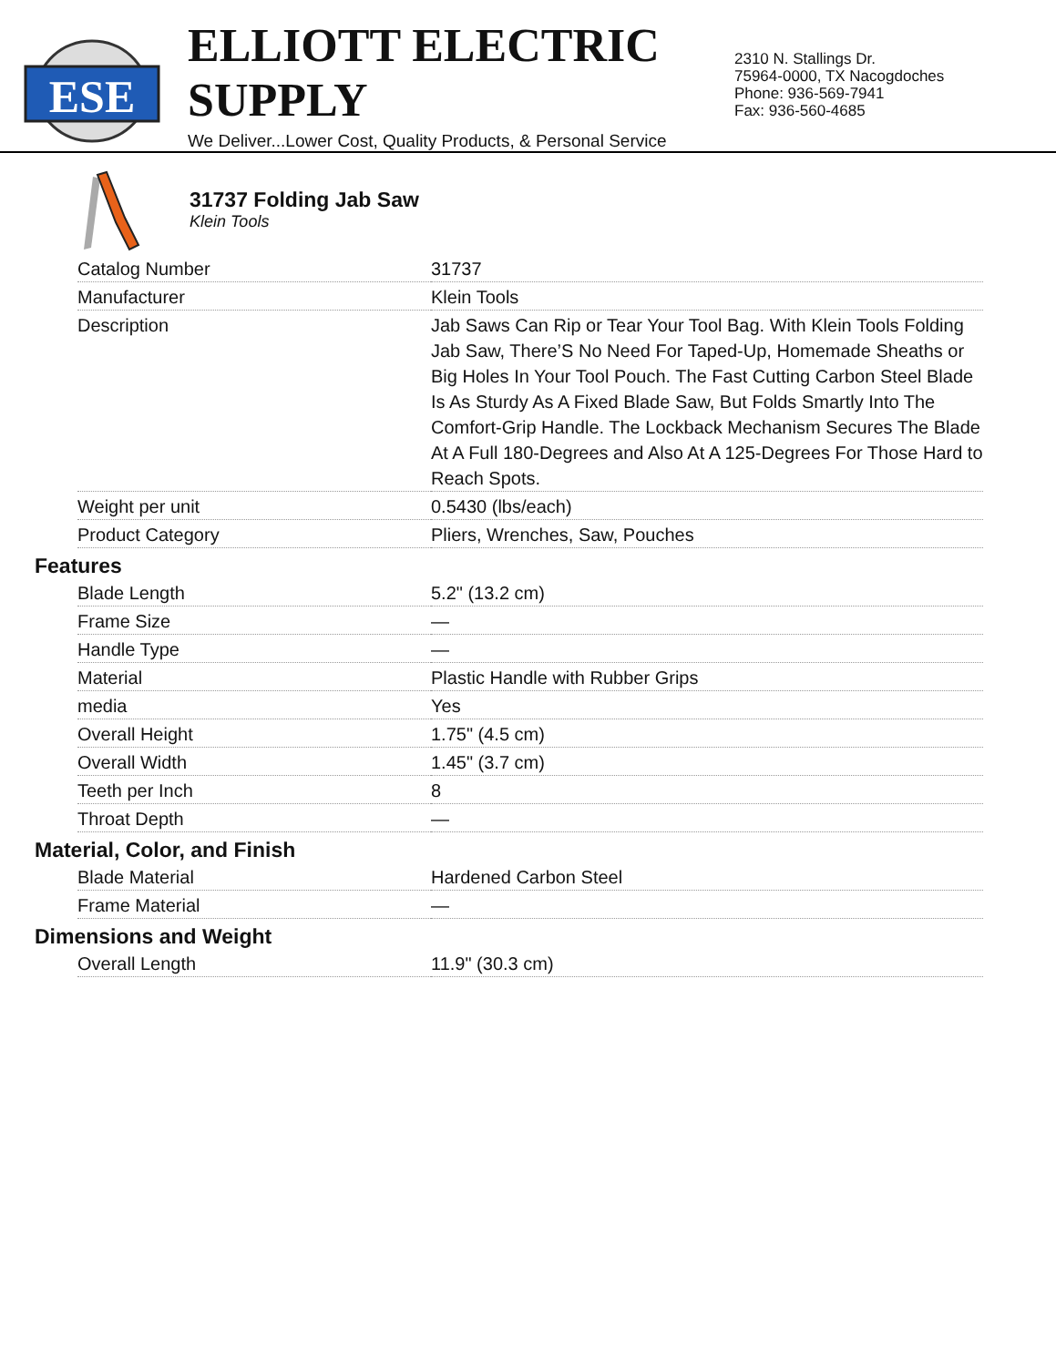ESE
ELLIOTT ELECTRIC SUPPLY
We Deliver...Lower Cost, Quality Products, & Personal Service
2310 N. Stallings Dr.
75964-0000, TX Nacogdoches
Phone: 936-569-7941
Fax: 936-560-4685
31737 Folding Jab Saw
Klein Tools
| Catalog Number | 31737 |
| Manufacturer | Klein Tools |
| Description | Jab Saws Can Rip or Tear Your Tool Bag. With Klein Tools Folding Jab Saw, There’S No Need For Taped-Up, Homemade Sheaths or Big Holes In Your Tool Pouch. The Fast Cutting Carbon Steel Blade Is As Sturdy As A Fixed Blade Saw, But Folds Smartly Into The Comfort-Grip Handle. The Lockback Mechanism Secures The Blade At A Full 180-Degrees and Also At A 125-Degrees For Those Hard to Reach Spots. |
| Weight per unit | 0.5430 (lbs/each) |
| Product Category | Pliers, Wrenches, Saw, Pouches |
Features
| Blade Length | 5.2" (13.2 cm) |
| Frame Size | — |
| Handle Type | — |
| Material | Plastic Handle with Rubber Grips |
| media | Yes |
| Overall Height | 1.75" (4.5 cm) |
| Overall Width | 1.45" (3.7 cm) |
| Teeth per Inch | 8 |
| Throat Depth | — |
Material, Color, and Finish
| Blade Material | Hardened Carbon Steel |
| Frame Material | — |
Dimensions and Weight
| Overall Length | 11.9" (30.3 cm) |